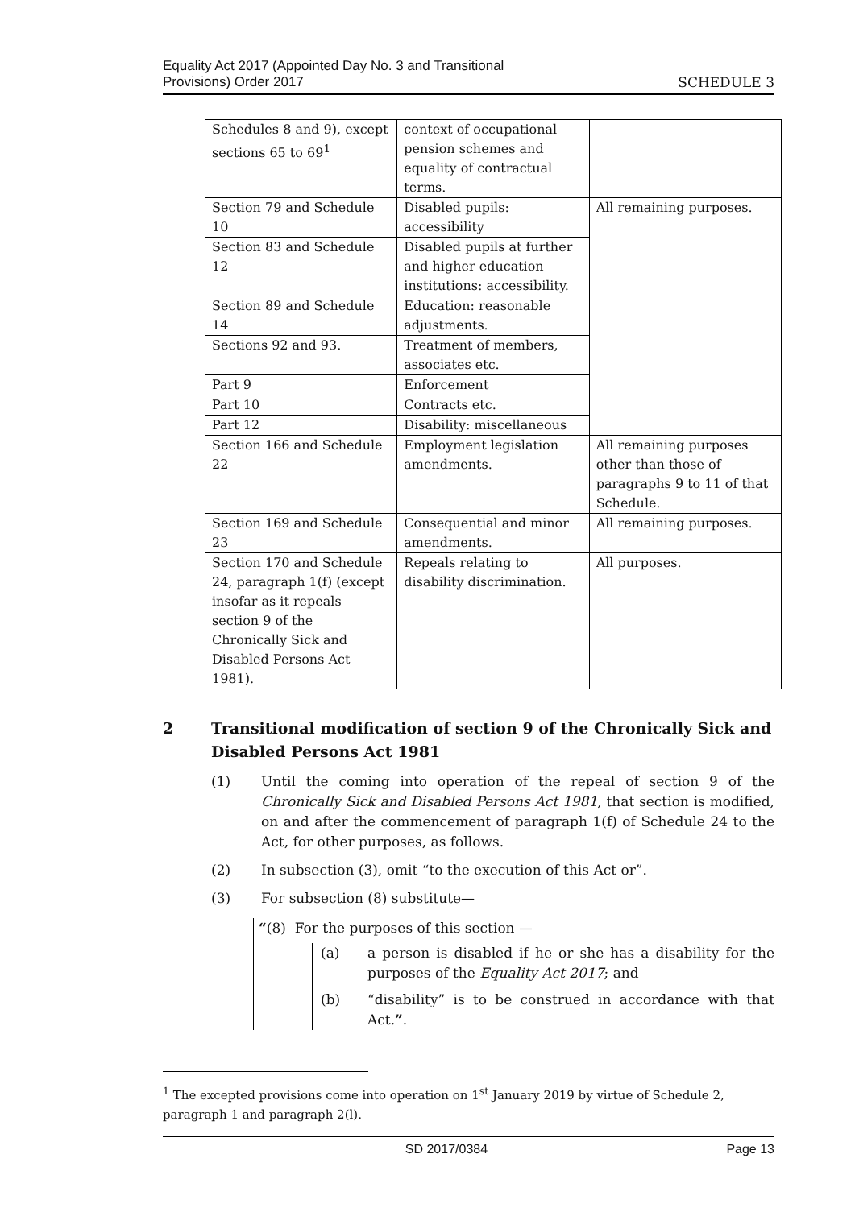Equality Act 2017 (Appointed Day No. 3 and Transitional
Provisions) Order 2017
SCHEDULE 3
| Schedules 8 and 9), except sections 65 to 69<sup>1</sup> | context of occupational pension schemes and equality of contractual terms. | |
| Section 79 and Schedule 10 | Disabled pupils: accessibility | All remaining purposes. |
| Section 83 and Schedule 12 | Disabled pupils at further and higher education institutions: accessibility. | |
| Section 89 and Schedule 14 | Education: reasonable adjustments. | |
| Sections 92 and 93. | Treatment of members, associates etc. | |
| Part 9 | Enforcement | |
| Part 10 | Contracts etc. | |
| Part 12 | Disability: miscellaneous | |
| Section 166 and Schedule 22 | Employment legislation amendments. | All remaining purposes other than those of paragraphs 9 to 11 of that Schedule. |
| Section 169 and Schedule 23 | Consequential and minor amendments. | All remaining purposes. |
| Section 170 and Schedule 24, paragraph 1(f) (except insofar as it repeals section 9 of the Chronically Sick and Disabled Persons Act 1981). | Repeals relating to disability discrimination. | All purposes. |
2 Transitional modification of section 9 of the Chronically Sick and Disabled Persons Act 1981
(1) Until the coming into operation of the repeal of section 9 of the Chronically Sick and Disabled Persons Act 1981, that section is modified, on and after the commencement of paragraph 1(f) of Schedule 24 to the Act, for other purposes, as follows.
(2) In subsection (3), omit “to the execution of this Act or”.
(3) For subsection (8) substitute—
“(8) For the purposes of this section —
(a) a person is disabled if he or she has a disability for the purposes of the Equality Act 2017; and
(b) “disability” is to be construed in accordance with that Act.”.
<sup>1</sup> The excepted provisions come into operation on 1<sup>st</sup> January 2019 by virtue of Schedule 2, paragraph 1 and paragraph 2(l).
SD 2017/0384 Page 13